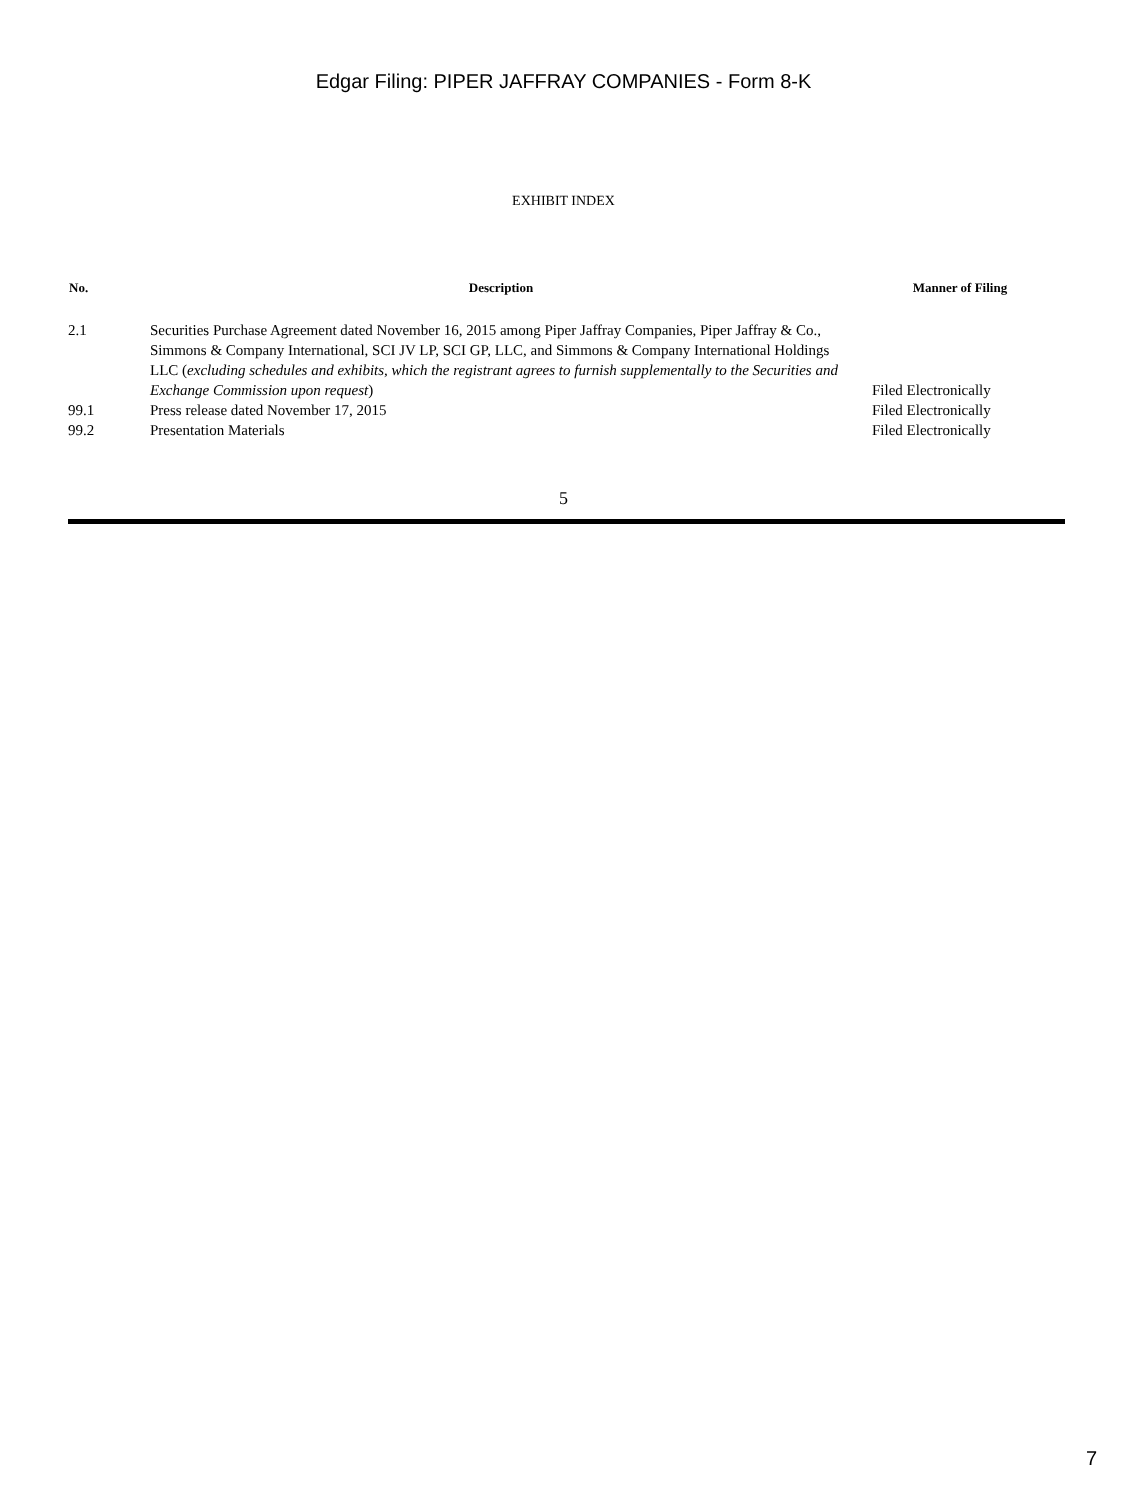Edgar Filing: PIPER JAFFRAY COMPANIES - Form 8-K
EXHIBIT INDEX
| No. | Description | Manner of Filing |
| --- | --- | --- |
| 2.1 | Securities Purchase Agreement dated November 16, 2015 among Piper Jaffray Companies, Piper Jaffray & Co., Simmons & Company International, SCI JV LP, SCI GP, LLC, and Simmons & Company International Holdings LLC ( excluding schedules and exhibits, which the registrant agrees to furnish supplementally to the Securities and Exchange Commission upon request ) | Filed Electronically |
| 99.1 | Press release dated November 17, 2015 | Filed Electronically |
| 99.2 | Presentation Materials | Filed Electronically |
5
7